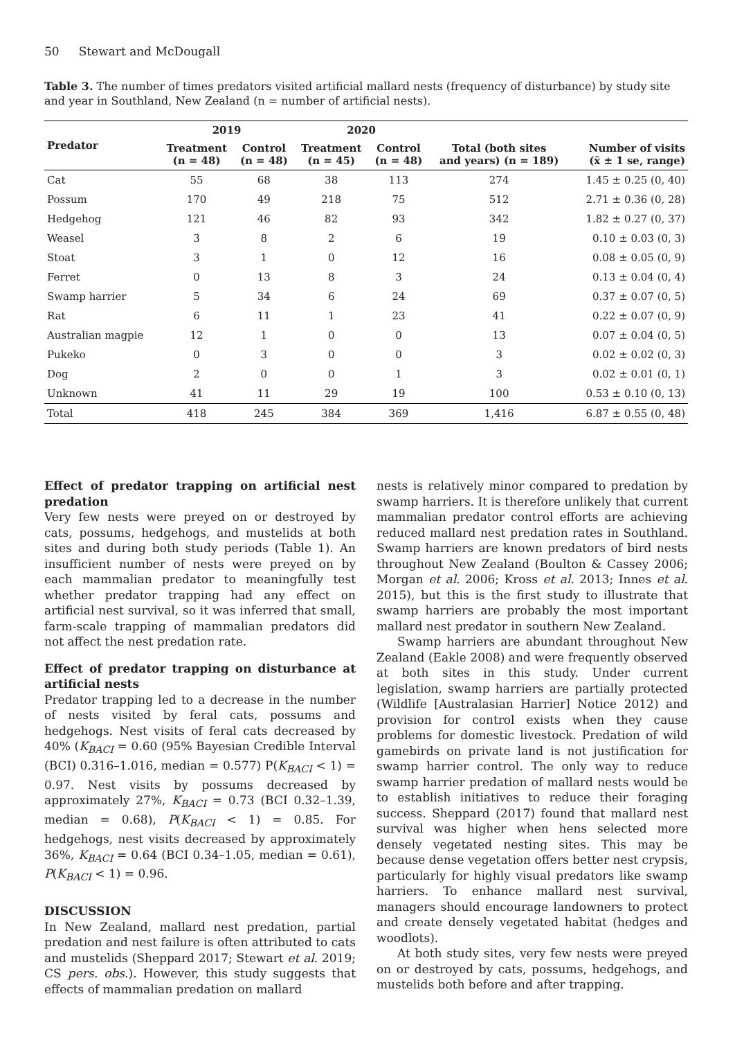50 Stewart and McDougall
Table 3. The number of times predators visited artificial mallard nests (frequency of disturbance) by study site and year in Southland, New Zealand (n = number of artificial nests).
| Predator | 2019 | | 2020 | | | |
| --- | --- | --- | --- | --- | --- | --- |
| | Treatment (n = 48) | Control (n = 48) | Treatment (n = 45) | Control (n = 48) | Total (both sites and years) (n = 189) | Number of visits (x̄ ± 1 se, range) |
| Cat | 55 | 68 | 38 | 113 | 274 | 1.45 ± 0.25 (0, 40) |
| Possum | 170 | 49 | 218 | 75 | 512 | 2.71 ± 0.36 (0, 28) |
| Hedgehog | 121 | 46 | 82 | 93 | 342 | 1.82 ± 0.27 (0, 37) |
| Weasel | 3 | 8 | 2 | 6 | 19 | 0.10 ± 0.03 (0, 3) |
| Stoat | 3 | 1 | 0 | 12 | 16 | 0.08 ± 0.05 (0, 9) |
| Ferret | 0 | 13 | 8 | 3 | 24 | 0.13 ± 0.04 (0, 4) |
| Swamp harrier | 5 | 34 | 6 | 24 | 69 | 0.37 ± 0.07 (0, 5) |
| Rat | 6 | 11 | 1 | 23 | 41 | 0.22 ± 0.07 (0, 9) |
| Australian magpie | 12 | 1 | 0 | 0 | 13 | 0.07 ± 0.04 (0, 5) |
| Pukeko | 0 | 3 | 0 | 0 | 3 | 0.02 ± 0.02 (0, 3) |
| Dog | 2 | 0 | 0 | 1 | 3 | 0.02 ± 0.01 (0, 1) |
| Unknown | 41 | 11 | 29 | 19 | 100 | 0.53 ± 0.10 (0, 13) |
| Total | 418 | 245 | 384 | 369 | 1,416 | 6.87 ± 0.55 (0, 48) |
Effect of predator trapping on artificial nest predation
Very few nests were preyed on or destroyed by cats, possums, hedgehogs, and mustelids at both sites and during both study periods (Table 1). An insufficient number of nests were preyed on by each mammalian predator to meaningfully test whether predator trapping had any effect on artificial nest survival, so it was inferred that small, farm-scale trapping of mammalian predators did not affect the nest predation rate.
Effect of predator trapping on disturbance at artificial nests
Predator trapping led to a decrease in the number of nests visited by feral cats, possums and hedgehogs. Nest visits of feral cats decreased by 40% (K<sub>BACI</sub> = 0.60 (95% Bayesian Credible Interval (BCI) 0.316–1.016, median = 0.577) P(K<sub>BACI</sub> < 1) = 0.97. Nest visits by possums decreased by approximately 27%, K<sub>BACI</sub> = 0.73 (BCI 0.32–1.39, median = 0.68), P(K<sub>BACI</sub> < 1) = 0.85. For hedgehogs, nest visits decreased by approximately 36%, K<sub>BACI</sub> = 0.64 (BCI 0.34–1.05, median = 0.61), P(K<sub>BACI</sub> < 1) = 0.96.
DISCUSSION
In New Zealand, mallard nest predation, partial predation and nest failure is often attributed to cats and mustelids (Sheppard 2017; Stewart et al. 2019; CS pers. obs.). However, this study suggests that effects of mammalian predation on mallard
nests is relatively minor compared to predation by swamp harriers. It is therefore unlikely that current mammalian predator control efforts are achieving reduced mallard nest predation rates in Southland. Swamp harriers are known predators of bird nests throughout New Zealand (Boulton & Cassey 2006; Morgan et al. 2006; Kross et al. 2013; Innes et al. 2015), but this is the first study to illustrate that swamp harriers are probably the most important mallard nest predator in southern New Zealand.
Swamp harriers are abundant throughout New Zealand (Eakle 2008) and were frequently observed at both sites in this study. Under current legislation, swamp harriers are partially protected (Wildlife [Australasian Harrier] Notice 2012) and provision for control exists when they cause problems for domestic livestock. Predation of wild gamebirds on private land is not justification for swamp harrier control. The only way to reduce swamp harrier predation of mallard nests would be to establish initiatives to reduce their foraging success. Sheppard (2017) found that mallard nest survival was higher when hens selected more densely vegetated nesting sites. This may be because dense vegetation offers better nest crypsis, particularly for highly visual predators like swamp harriers. To enhance mallard nest survival, managers should encourage landowners to protect and create densely vegetated habitat (hedges and woodlots).
At both study sites, very few nests were preyed on or destroyed by cats, possums, hedgehogs, and mustelids both before and after trapping.